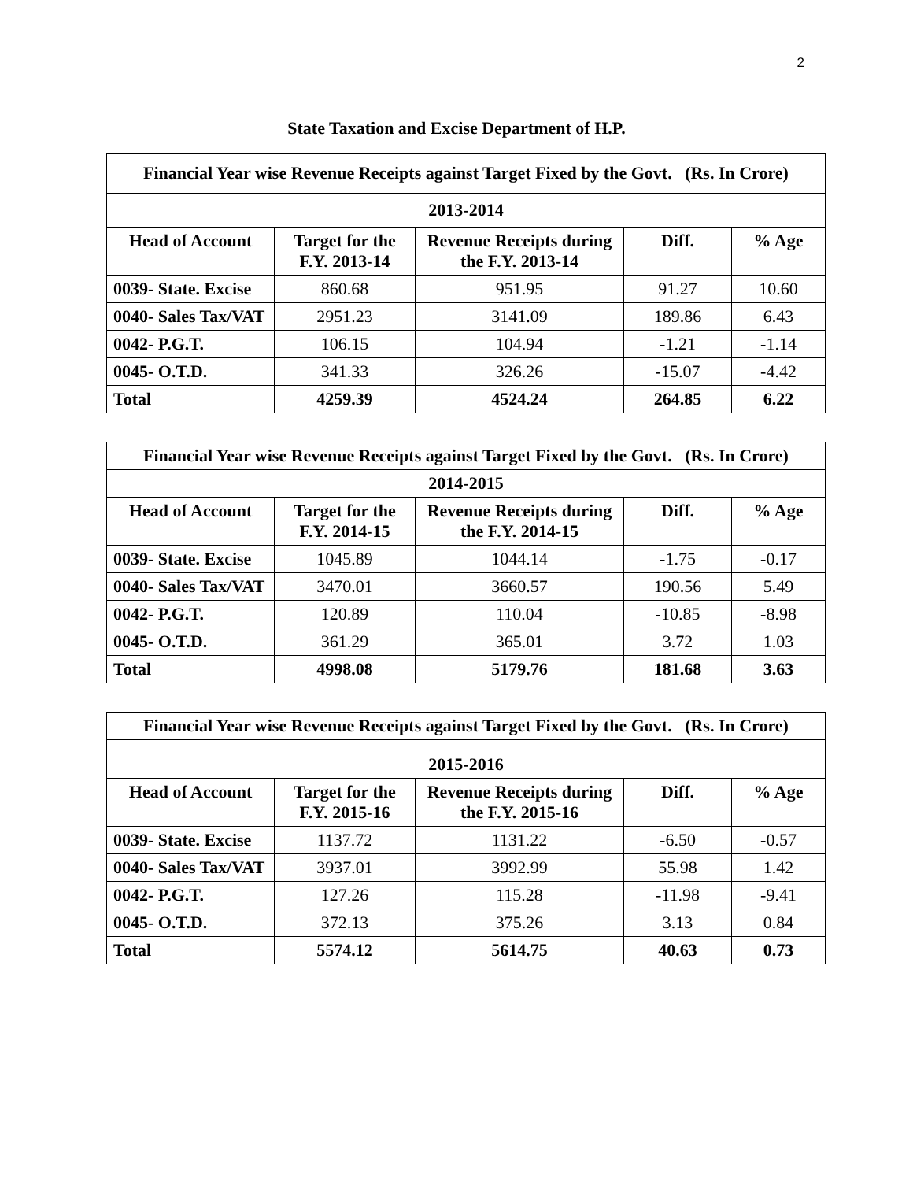2
State Taxation and Excise Department of H.P.
| Financial Year wise Revenue Receipts against Target Fixed by the Govt. (Rs. In Crore) | | | | |
| --- | --- | --- | --- | --- |
| 2013-2014 | | | | |
| Head of Account | Target for the F.Y. 2013-14 | Revenue Receipts during the F.Y. 2013-14 | Diff. | % Age |
| 0039- State. Excise | 860.68 | 951.95 | 91.27 | 10.60 |
| 0040- Sales Tax/VAT | 2951.23 | 3141.09 | 189.86 | 6.43 |
| 0042- P.G.T. | 106.15 | 104.94 | -1.21 | -1.14 |
| 0045- O.T.D. | 341.33 | 326.26 | -15.07 | -4.42 |
| Total | 4259.39 | 4524.24 | 264.85 | 6.22 |
| Financial Year wise Revenue Receipts against Target Fixed by the Govt. (Rs. In Crore) | | | | |
| --- | --- | --- | --- | --- |
| 2014-2015 | | | | |
| Head of Account | Target for the F.Y. 2014-15 | Revenue Receipts during the F.Y. 2014-15 | Diff. | % Age |
| 0039- State. Excise | 1045.89 | 1044.14 | -1.75 | -0.17 |
| 0040- Sales Tax/VAT | 3470.01 | 3660.57 | 190.56 | 5.49 |
| 0042- P.G.T. | 120.89 | 110.04 | -10.85 | -8.98 |
| 0045- O.T.D. | 361.29 | 365.01 | 3.72 | 1.03 |
| Total | 4998.08 | 5179.76 | 181.68 | 3.63 |
| Financial Year wise Revenue Receipts against Target Fixed by the Govt. (Rs. In Crore) | | | | |
| --- | --- | --- | --- | --- |
| 2015-2016 | | | | |
| Head of Account | Target for the F.Y. 2015-16 | Revenue Receipts during the F.Y. 2015-16 | Diff. | % Age |
| 0039- State. Excise | 1137.72 | 1131.22 | -6.50 | -0.57 |
| 0040- Sales Tax/VAT | 3937.01 | 3992.99 | 55.98 | 1.42 |
| 0042- P.G.T. | 127.26 | 115.28 | -11.98 | -9.41 |
| 0045- O.T.D. | 372.13 | 375.26 | 3.13 | 0.84 |
| Total | 5574.12 | 5614.75 | 40.63 | 0.73 |